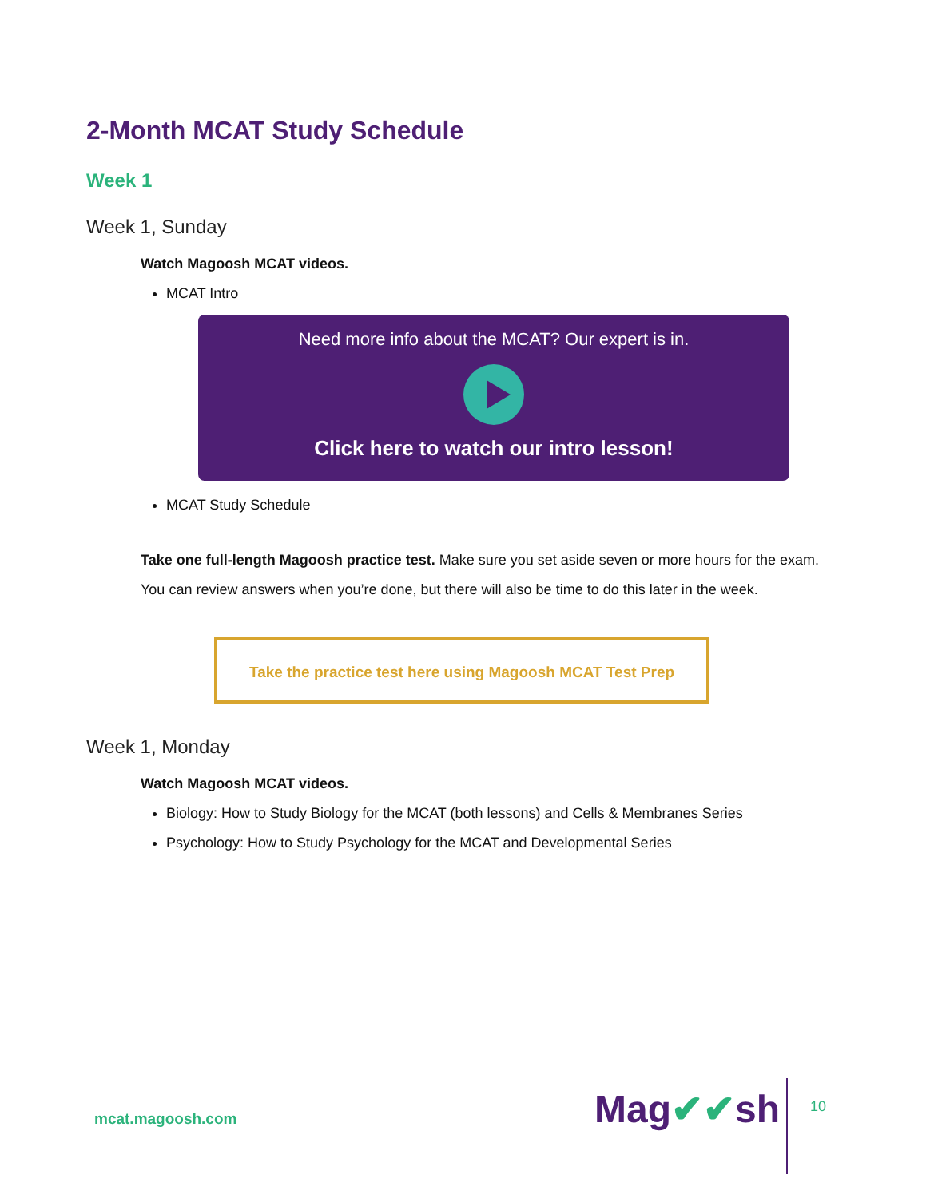2-Month MCAT Study Schedule
Week 1
Week 1, Sunday
Watch Magoosh MCAT videos.
MCAT Intro
Need more info about the MCAT? Our expert is in.
Click here to watch our intro lesson!
MCAT Study Schedule
Take one full-length Magoosh practice test. Make sure you set aside seven or more hours for the exam. You can review answers when you’re done, but there will also be time to do this later in the week.
Take the practice test here using Magoosh MCAT Test Prep
Week 1, Monday
Watch Magoosh MCAT videos.
Biology: How to Study Biology for the MCAT (both lessons) and Cells & Membranes Series
Psychology: How to Study Psychology for the MCAT and Developmental Series
mcat.magoosh.com Mag✔✔sh 10